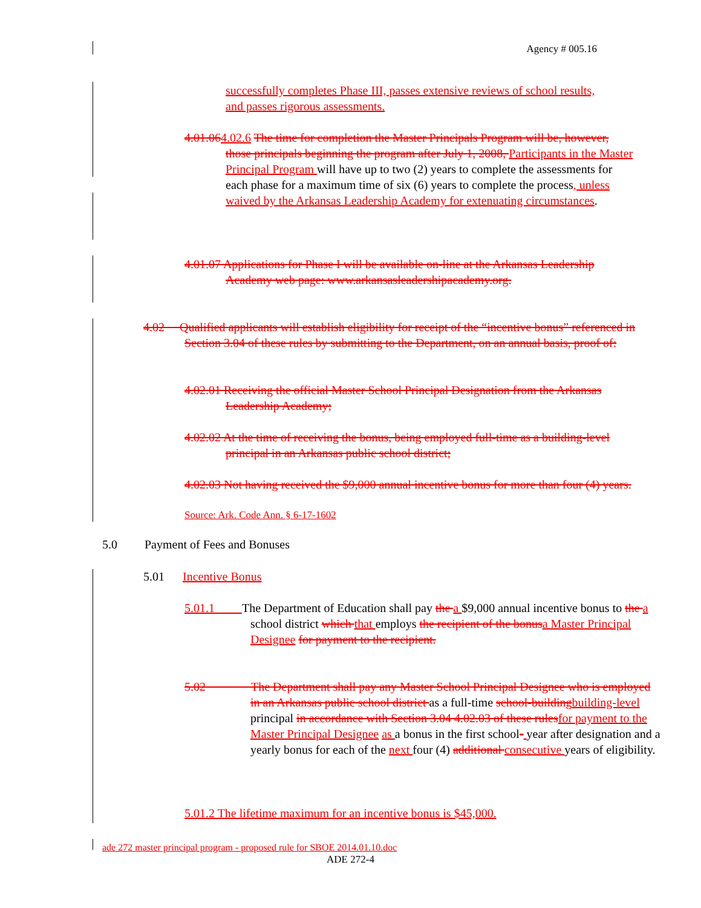Agency # 005.16
successfully completes Phase III, passes extensive reviews of school results, and passes rigorous assessments.
4.01.064.02.6 The time for completion the Master Principals Program will be, however, those principals beginning the program after July 1, 2008, Participants in the Master Principal Program will have up to two (2) years to complete the assessments for each phase for a maximum time of six (6) years to complete the process, unless waived by the Arkansas Leadership Academy for extenuating circumstances.
4.01.07 Applications for Phase I will be available on-line at the Arkansas Leadership Academy web page: www.arkansasleadershipacademy.org.
4.02 Qualified applicants will establish eligibility for receipt of the “incentive bonus” referenced in Section 3.04 of these rules by submitting to the Department, on an annual basis, proof of:
4.02.01 Receiving the official Master School Principal Designation from the Arkansas Leadership Academy;
4.02.02 At the time of receiving the bonus, being employed full-time as a building-level principal in an Arkansas public school district;
4.02.03 Not having received the $9,000 annual incentive bonus for more than four (4) years.
Source: Ark. Code Ann. § 6-17-1602
5.0 Payment of Fees and Bonuses
5.01 Incentive Bonus
5.01.1 The Department of Education shall pay the a $9,000 annual incentive bonus to the a school district which that employs the recipient of the bonus a Master Principal Designee for payment to the recipient.
5.02 The Department shall pay any Master School Principal Designee who is employed in an Arkansas public school district as a full-time school-building building-level principal in accordance with Section 3.04 4.02.03 of these rules for payment to the Master Principal Designee as a bonus in the first school- year after designation and a yearly bonus for each of the next four (4) additional consecutive years of eligibility.
5.01.2 The lifetime maximum for an incentive bonus is $45,000.
ade 272 master principal program - proposed rule for SBOE 2014.01.10.doc
ADE 272-4